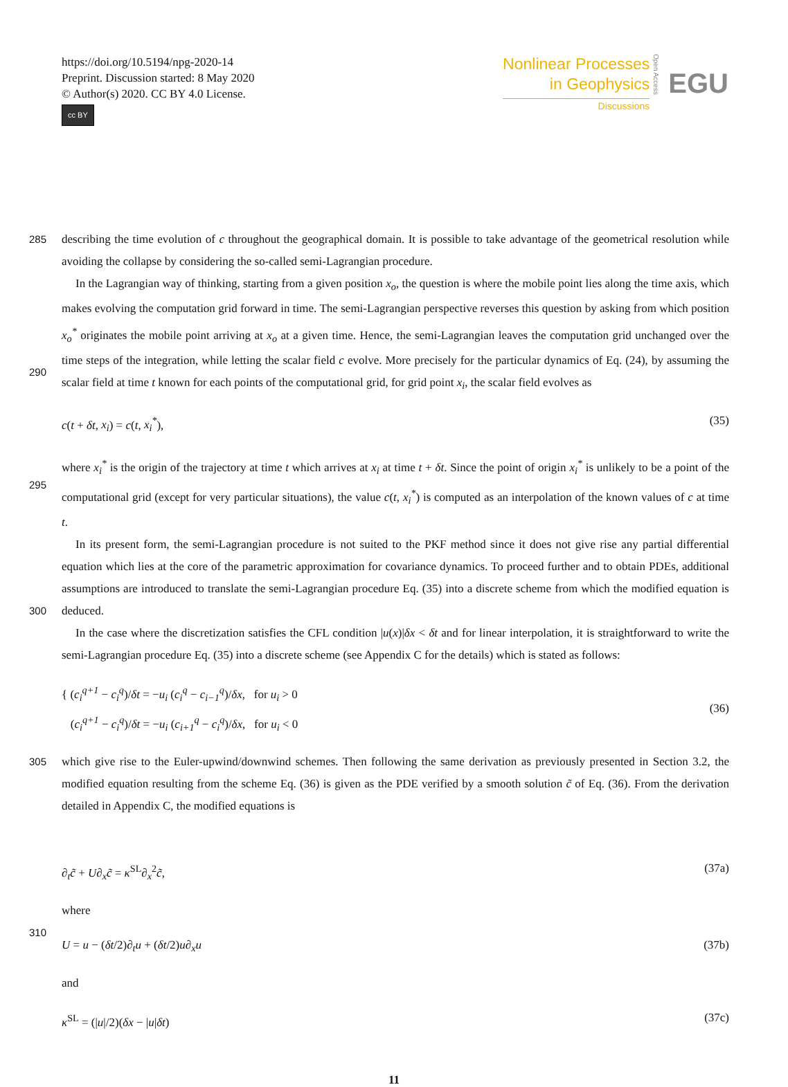https://doi.org/10.5194/npg-2020-14
Preprint. Discussion started: 8 May 2020
© Author(s) 2020. CC BY 4.0 License.
cc BY
Nonlinear Processes
in Geophysics
Discussions
Open Access
EGU
285 describing the time evolution of c throughout the geographical domain. It is possible to take advantage of the geometrical resolution while avoiding the collapse by considering the so-called semi-Lagrangian procedure.
290 In the Lagrangian way of thinking, starting from a given position x<sub>o</sub>, the question is where the mobile point lies along the time axis, which makes evolving the computation grid forward in time. The semi-Lagrangian perspective reverses this question by asking from which position x<sub>o</sub><sup>*</sup> originates the mobile point arriving at x<sub>o</sub> at a given time. Hence, the semi-Lagrangian leaves the computation grid unchanged over the time steps of the integration, while letting the scalar field c evolve. More precisely for the particular dynamics of Eq. (24), by assuming the scalar field at time t known for each points of the computational grid, for grid point x<sub>i</sub>, the scalar field evolves as
c(t + δt, x<sub>i</sub>) = c(t, x<sub>i</sub><sup>*</sup>), (35)
295 where x<sub>i</sub><sup>*</sup> is the origin of the trajectory at time t which arrives at x<sub>i</sub> at time t + δt. Since the point of origin x<sub>i</sub><sup>*</sup> is unlikely to be a point of the computational grid (except for very particular situations), the value c(t, x<sub>i</sub><sup>*</sup>) is computed as an interpolation of the known values of c at time t.
300 In its present form, the semi-Lagrangian procedure is not suited to the PKF method since it does not give rise any partial differential equation which lies at the core of the parametric approximation for covariance dynamics. To proceed further and to obtain PDEs, additional assumptions are introduced to translate the semi-Lagrangian procedure Eq. (35) into a discrete scheme from which the modified equation is deduced.
In the case where the discretization satisfies the CFL condition |u(x)|δx < δt and for linear interpolation, it is straightforward to write the semi-Lagrangian procedure Eq. (35) into a discrete scheme (see Appendix C for the details) which is stated as follows:
{ (c<sub>i</sub><sup>q+1</sup> − c<sub>i</sub><sup>q</sup>)/δt = −u<sub>i</sub> (c<sub>i</sub><sup>q</sup> − c<sub>i−1</sub><sup>q</sup>)/δx, for u<sub>i</sub> > 0
(c<sub>i</sub><sup>q+1</sup> − c<sub>i</sub><sup>q</sup>)/δt = −u<sub>i</sub> (c<sub>i+1</sub><sup>q</sup> − c<sub>i</sub><sup>q</sup>)/δx, for u<sub>i</sub> < 0 (36)
305 which give rise to the Euler-upwind/downwind schemes. Then following the same derivation as previously presented in Section 3.2, the modified equation resulting from the scheme Eq. (36) is given as the PDE verified by a smooth solution c̃ of Eq. (36). From the derivation detailed in Appendix C, the modified equations is
∂<sub>t</sub>c̃ + U∂<sub>x</sub>c̃ = κ<sup>SL</sup>∂<sub>x</sub><sup>2</sup>c̃, (37a)
where
310
U = u − (δt/2)∂<sub>t</sub>u + (δt/2)u∂<sub>x</sub>u (37b)
and
κ<sup>SL</sup> = (|u|/2)(δx − |u|δt) (37c)
11